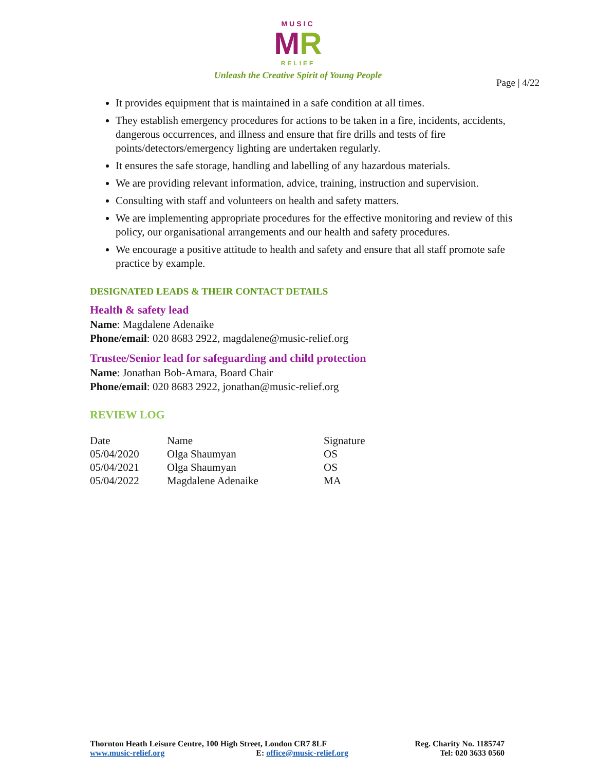MUSIC
MR
RELIEF
Unleash the Creative Spirit of Young People
Page | 4/22
It provides equipment that is maintained in a safe condition at all times.
They establish emergency procedures for actions to be taken in a fire, incidents, accidents, dangerous occurrences, and illness and ensure that fire drills and tests of fire points/detectors/emergency lighting are undertaken regularly.
It ensures the safe storage, handling and labelling of any hazardous materials.
We are providing relevant information, advice, training, instruction and supervision.
Consulting with staff and volunteers on health and safety matters.
We are implementing appropriate procedures for the effective monitoring and review of this policy, our organisational arrangements and our health and safety procedures.
We encourage a positive attitude to health and safety and ensure that all staff promote safe practice by example.
DESIGNATED LEADS & THEIR CONTACT DETAILS
Health & safety lead
Name: Magdalene Adenaike
Phone/email: 020 8683 2922, magdalene@music-relief.org
Trustee/Senior lead for safeguarding and child protection
Name: Jonathan Bob-Amara, Board Chair
Phone/email: 020 8683 2922, jonathan@music-relief.org
REVIEW LOG
| Date | Name | Signature |
| --- | --- | --- |
| 05/04/2020 | Olga Shaumyan | OS |
| 05/04/2021 | Olga Shaumyan | OS |
| 05/04/2022 | Magdalene Adenaike | MA |
Thornton Heath Leisure Centre, 100 High Street, London CR7 8LF Reg. Charity No. 1185747
www.music-relief.org E: office@music-relief.org Tel: 020 3633 0560